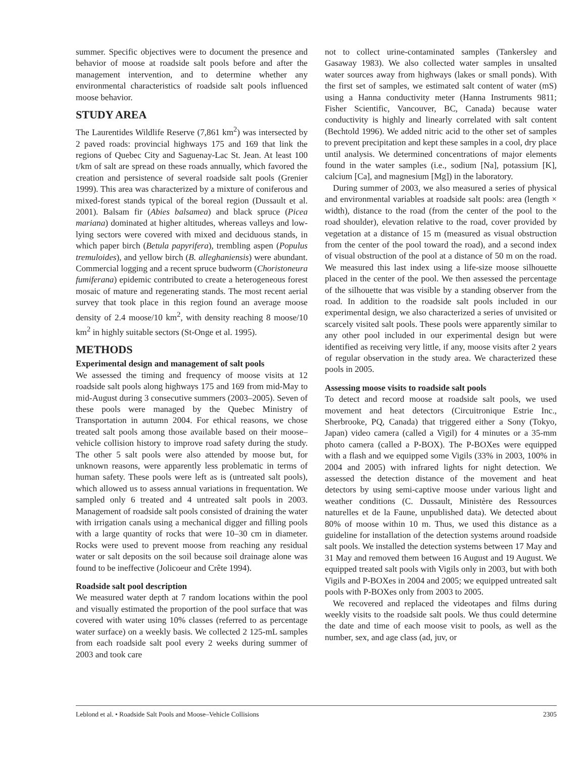summer. Specific objectives were to document the presence and behavior of moose at roadside salt pools before and after the management intervention, and to determine whether any environmental characteristics of roadside salt pools influenced moose behavior.
STUDY AREA
The Laurentides Wildlife Reserve (7,861 km<sup>2</sup>) was intersected by 2 paved roads: provincial highways 175 and 169 that link the regions of Quebec City and Saguenay-Lac St. Jean. At least 100 t/km of salt are spread on these roads annually, which favored the creation and persistence of several roadside salt pools (Grenier 1999). This area was characterized by a mixture of coniferous and mixed-forest stands typical of the boreal region (Dussault et al. 2001). Balsam fir (Abies balsamea) and black spruce (Picea mariana) dominated at higher altitudes, whereas valleys and low-lying sectors were covered with mixed and deciduous stands, in which paper birch (Betula papyrifera), trembling aspen (Populus tremuloides), and yellow birch (B. alleghaniensis) were abundant. Commercial logging and a recent spruce budworm (Choristoneura fumiferana) epidemic contributed to create a heterogeneous forest mosaic of mature and regenerating stands. The most recent aerial survey that took place in this region found an average moose density of 2.4 moose/10 km<sup>2</sup>, with density reaching 8 moose/10 km<sup>2</sup> in highly suitable sectors (St-Onge et al. 1995).
METHODS
Experimental design and management of salt pools
We assessed the timing and frequency of moose visits at 12 roadside salt pools along highways 175 and 169 from mid-May to mid-August during 3 consecutive summers (2003–2005). Seven of these pools were managed by the Quebec Ministry of Transportation in autumn 2004. For ethical reasons, we chose treated salt pools among those available based on their moose–vehicle collision history to improve road safety during the study. The other 5 salt pools were also attended by moose but, for unknown reasons, were apparently less problematic in terms of human safety. These pools were left as is (untreated salt pools), which allowed us to assess annual variations in frequentation. We sampled only 6 treated and 4 untreated salt pools in 2003. Management of roadside salt pools consisted of draining the water with irrigation canals using a mechanical digger and filling pools with a large quantity of rocks that were 10–30 cm in diameter. Rocks were used to prevent moose from reaching any residual water or salt deposits on the soil because soil drainage alone was found to be ineffective (Jolicoeur and Crête 1994).
Roadside salt pool description
We measured water depth at 7 random locations within the pool and visually estimated the proportion of the pool surface that was covered with water using 10% classes (referred to as percentage water surface) on a weekly basis. We collected 2 125-mL samples from each roadside salt pool every 2 weeks during summer of 2003 and took care
not to collect urine-contaminated samples (Tankersley and Gasaway 1983). We also collected water samples in unsalted water sources away from highways (lakes or small ponds). With the first set of samples, we estimated salt content of water (mS) using a Hanna conductivity meter (Hanna Instruments 9811; Fisher Scientific, Vancouver, BC, Canada) because water conductivity is highly and linearly correlated with salt content (Bechtold 1996). We added nitric acid to the other set of samples to prevent precipitation and kept these samples in a cool, dry place until analysis. We determined concentrations of major elements found in the water samples (i.e., sodium [Na], potassium [K], calcium [Ca], and magnesium [Mg]) in the laboratory.
During summer of 2003, we also measured a series of physical and environmental variables at roadside salt pools: area (length × width), distance to the road (from the center of the pool to the road shoulder), elevation relative to the road, cover provided by vegetation at a distance of 15 m (measured as visual obstruction from the center of the pool toward the road), and a second index of visual obstruction of the pool at a distance of 50 m on the road. We measured this last index using a life-size moose silhouette placed in the center of the pool. We then assessed the percentage of the silhouette that was visible by a standing observer from the road. In addition to the roadside salt pools included in our experimental design, we also characterized a series of unvisited or scarcely visited salt pools. These pools were apparently similar to any other pool included in our experimental design but were identified as receiving very little, if any, moose visits after 2 years of regular observation in the study area. We characterized these pools in 2005.
Assessing moose visits to roadside salt pools
To detect and record moose at roadside salt pools, we used movement and heat detectors (Circuitronique Estrie Inc., Sherbrooke, PQ, Canada) that triggered either a Sony (Tokyo, Japan) video camera (called a Vigil) for 4 minutes or a 35-mm photo camera (called a P-BOX). The P-BOXes were equipped with a flash and we equipped some Vigils (33% in 2003, 100% in 2004 and 2005) with infrared lights for night detection. We assessed the detection distance of the movement and heat detectors by using semi-captive moose under various light and weather conditions (C. Dussault, Ministère des Ressources naturelles et de la Faune, unpublished data). We detected about 80% of moose within 10 m. Thus, we used this distance as a guideline for installation of the detection systems around roadside salt pools. We installed the detection systems between 17 May and 31 May and removed them between 16 August and 19 August. We equipped treated salt pools with Vigils only in 2003, but with both Vigils and P-BOXes in 2004 and 2005; we equipped untreated salt pools with P-BOXes only from 2003 to 2005.
We recovered and replaced the videotapes and films during weekly visits to the roadside salt pools. We thus could determine the date and time of each moose visit to pools, as well as the number, sex, and age class (ad, juv, or
Leblond et al. • Roadside Salt Pools and Moose–Vehicle Collisions 2305